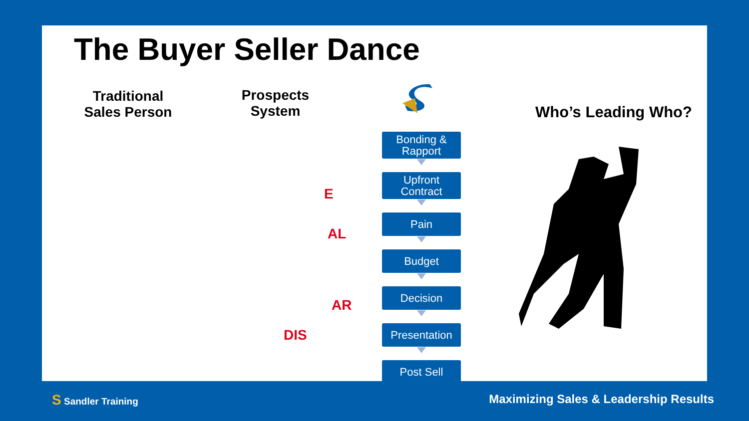The Buyer Seller Dance
Traditional Sales Person
Prospects System
Who’s Leading Who?
Bonding & Rapport
Upfront Contract
Pain
Budget
Decision
Presentation
Post Sell
E
AL
AR
DIS
S Sandler Training
Maximizing Sales & Leadership Results